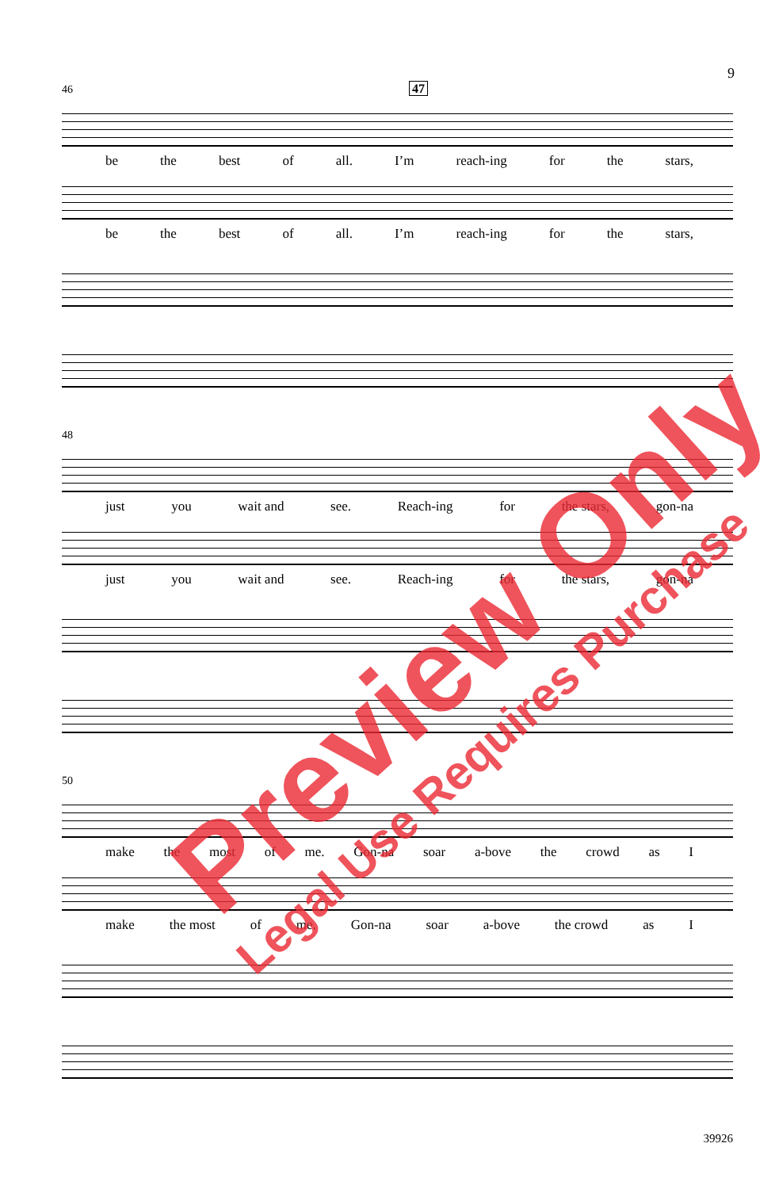9
46 47
be the best of all. I’m reach-ing for the stars,
be the best of all. I’m reach-ing for the stars,
48
just you wait and see. Reach-ing for the stars, gon-na
just you wait and see. Reach-ing for the stars, gon-na
50
make the most of me. Gon-na soar a-bove the crowd as I
make the most of me. Gon-na soar a-bove the crowd as I
39926
Preview Only
Legal Use Requires Purchase